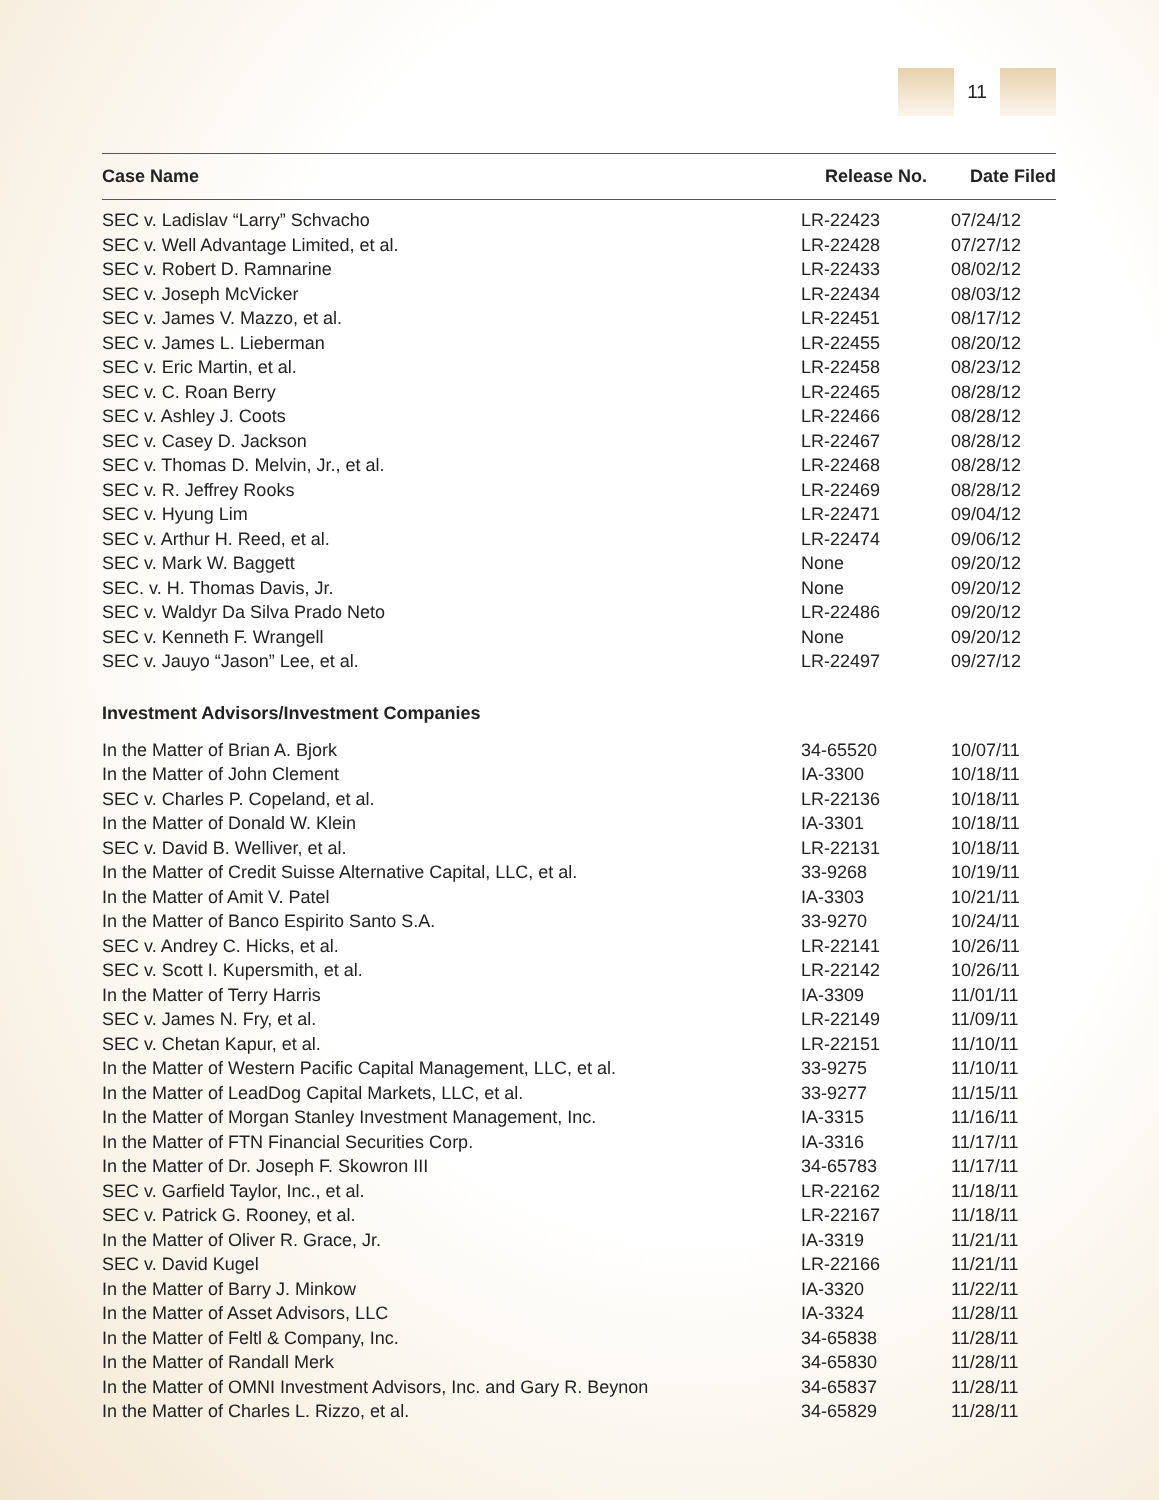11
| Case Name | Release No. | Date Filed |
| --- | --- | --- |
| SEC v. Ladislav “Larry” Schvacho | LR-22423 | 07/24/12 |
| SEC v. Well Advantage Limited, et al. | LR-22428 | 07/27/12 |
| SEC v. Robert D. Ramnarine | LR-22433 | 08/02/12 |
| SEC v. Joseph McVicker | LR-22434 | 08/03/12 |
| SEC v. James V. Mazzo, et al. | LR-22451 | 08/17/12 |
| SEC v. James L. Lieberman | LR-22455 | 08/20/12 |
| SEC v. Eric Martin, et al. | LR-22458 | 08/23/12 |
| SEC v. C. Roan Berry | LR-22465 | 08/28/12 |
| SEC v. Ashley J. Coots | LR-22466 | 08/28/12 |
| SEC v. Casey D. Jackson | LR-22467 | 08/28/12 |
| SEC v. Thomas D. Melvin, Jr., et al. | LR-22468 | 08/28/12 |
| SEC v. R. Jeffrey Rooks | LR-22469 | 08/28/12 |
| SEC v. Hyung Lim | LR-22471 | 09/04/12 |
| SEC v. Arthur H. Reed, et al. | LR-22474 | 09/06/12 |
| SEC v. Mark W. Baggett | None | 09/20/12 |
| SEC. v. H. Thomas Davis, Jr. | None | 09/20/12 |
| SEC v. Waldyr Da Silva Prado Neto | LR-22486 | 09/20/12 |
| SEC v. Kenneth F. Wrangell | None | 09/20/12 |
| SEC v. Jauyo “Jason” Lee, et al. | LR-22497 | 09/27/12 |
| Investment Advisors/Investment Companies | | |
| In the Matter of Brian A. Bjork | 34-65520 | 10/07/11 |
| In the Matter of John Clement | IA-3300 | 10/18/11 |
| SEC v. Charles P. Copeland, et al. | LR-22136 | 10/18/11 |
| In the Matter of Donald W. Klein | IA-3301 | 10/18/11 |
| SEC v. David B. Welliver, et al. | LR-22131 | 10/18/11 |
| In the Matter of Credit Suisse Alternative Capital, LLC, et al. | 33-9268 | 10/19/11 |
| In the Matter of Amit V. Patel | IA-3303 | 10/21/11 |
| In the Matter of Banco Espirito Santo S.A. | 33-9270 | 10/24/11 |
| SEC v. Andrey C. Hicks, et al. | LR-22141 | 10/26/11 |
| SEC v. Scott I. Kupersmith, et al. | LR-22142 | 10/26/11 |
| In the Matter of Terry Harris | IA-3309 | 11/01/11 |
| SEC v. James N. Fry, et al. | LR-22149 | 11/09/11 |
| SEC v. Chetan Kapur, et al. | LR-22151 | 11/10/11 |
| In the Matter of Western Pacific Capital Management, LLC, et al. | 33-9275 | 11/10/11 |
| In the Matter of LeadDog Capital Markets, LLC, et al. | 33-9277 | 11/15/11 |
| In the Matter of Morgan Stanley Investment Management, Inc. | IA-3315 | 11/16/11 |
| In the Matter of FTN Financial Securities Corp. | IA-3316 | 11/17/11 |
| In the Matter of Dr. Joseph F. Skowron III | 34-65783 | 11/17/11 |
| SEC v. Garfield Taylor, Inc., et al. | LR-22162 | 11/18/11 |
| SEC v. Patrick G. Rooney, et al. | LR-22167 | 11/18/11 |
| In the Matter of Oliver R. Grace, Jr. | IA-3319 | 11/21/11 |
| SEC v. David Kugel | LR-22166 | 11/21/11 |
| In the Matter of Barry J. Minkow | IA-3320 | 11/22/11 |
| In the Matter of Asset Advisors, LLC | IA-3324 | 11/28/11 |
| In the Matter of Feltl & Company, Inc. | 34-65838 | 11/28/11 |
| In the Matter of Randall Merk | 34-65830 | 11/28/11 |
| In the Matter of OMNI Investment Advisors, Inc. and Gary R. Beynon | 34-65837 | 11/28/11 |
| In the Matter of Charles L. Rizzo, et al. | 34-65829 | 11/28/11 |